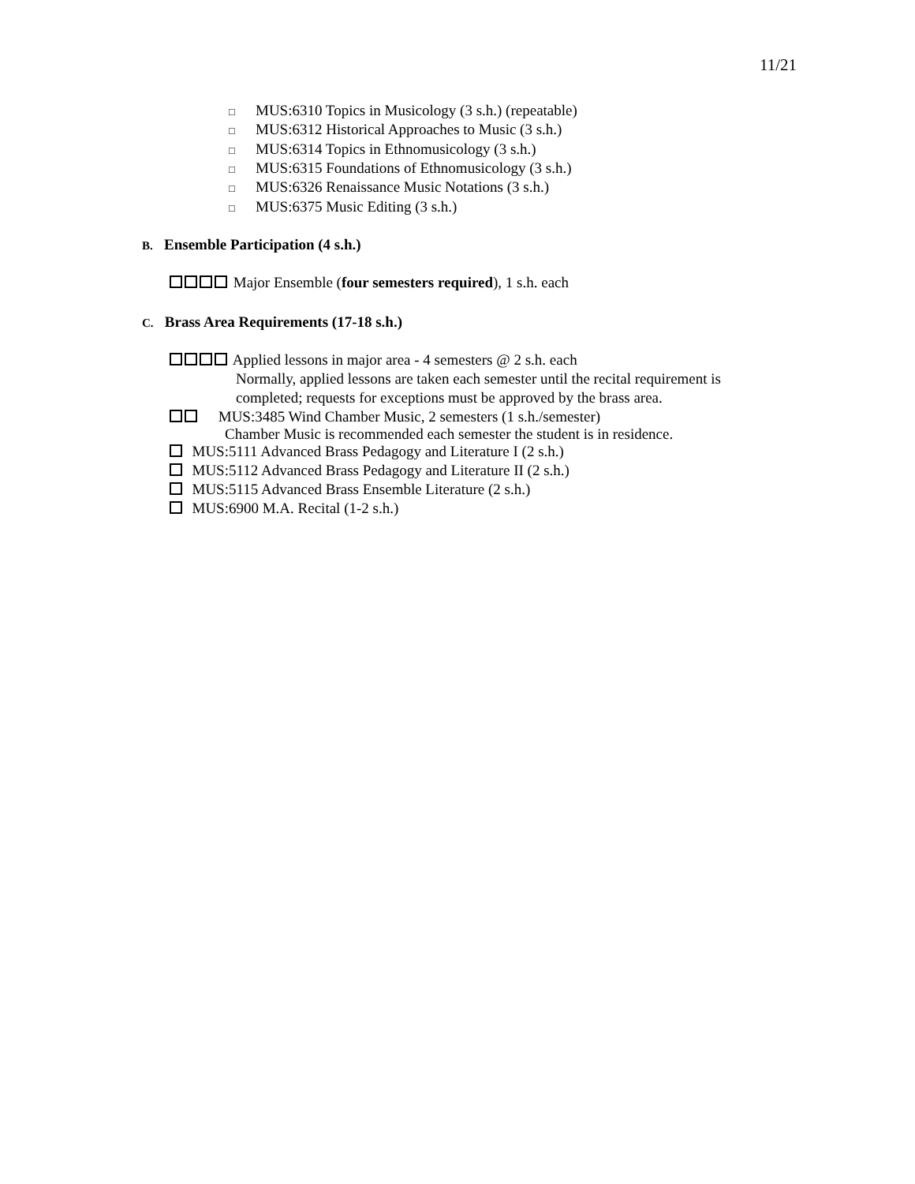11/21
□ MUS:6310 Topics in Musicology (3 s.h.) (repeatable)
□ MUS:6312 Historical Approaches to Music (3 s.h.)
□ MUS:6314 Topics in Ethnomusicology (3 s.h.)
□ MUS:6315 Foundations of Ethnomusicology (3 s.h.)
□ MUS:6326 Renaissance Music Notations (3 s.h.)
□ MUS:6375 Music Editing (3 s.h.)
B. Ensemble Participation (4 s.h.)
Major Ensemble (four semesters required), 1 s.h. each
C. Brass Area Requirements (17-18 s.h.)
Applied lessons in major area - 4 semesters @ 2 s.h. each
Normally, applied lessons are taken each semester until the recital requirement is
completed; requests for exceptions must be approved by the brass area.
MUS:3485 Wind Chamber Music, 2 semesters (1 s.h./semester)
Chamber Music is recommended each semester the student is in residence.
MUS:5111 Advanced Brass Pedagogy and Literature I (2 s.h.)
MUS:5112 Advanced Brass Pedagogy and Literature II (2 s.h.)
MUS:5115 Advanced Brass Ensemble Literature (2 s.h.)
MUS:6900 M.A. Recital (1-2 s.h.)